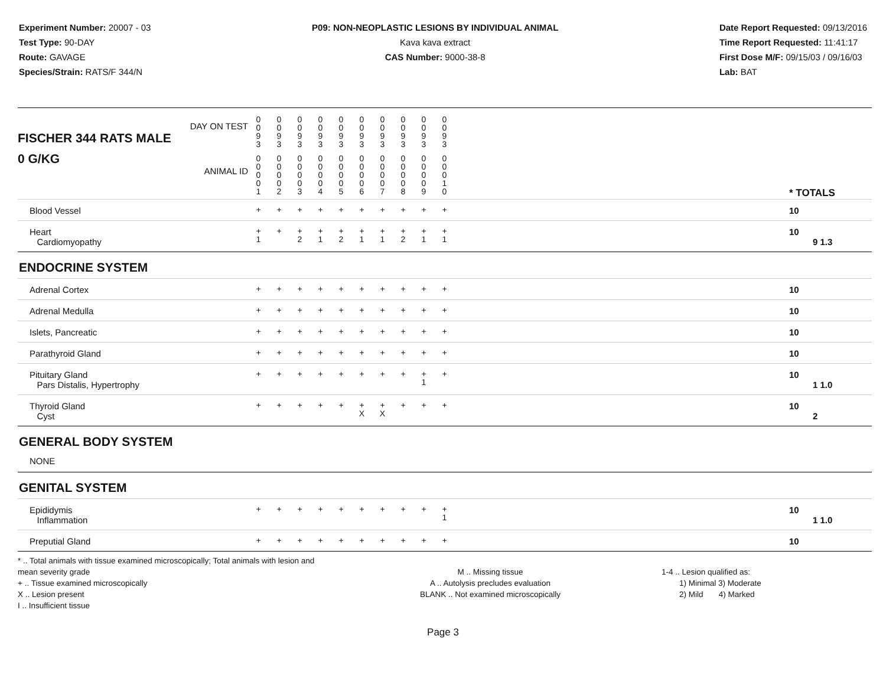Experiment Number: 20007 - 03
Test Type: 90-DAY
Route: GAVAGE
Species/Strain: RATS/F 344/N
P09: NON-NEOPLASTIC LESIONS BY INDIVIDUAL ANIMAL
Kava kava extract
CAS Number: 9000-38-8
Date Report Requested: 09/13/2016
Time Report Requested: 11:41:17
First Dose M/F: 09/15/03 / 09/16/03
Lab: BAT
| DAY ON TEST FISCHER 344 RATS MALE | 0 0 9 3 | 0 0 9 3 | 0 0 9 3 | 0 0 9 3 | 0 0 9 3 | 0 0 9 3 | 0 0 9 3 | 0 0 9 3 | 0 0 9 3 | 0 0 9 3 | | |
| 0 G/KG ANIMAL ID | 0 0 0 0 1 | 0 0 0 0 2 | 0 0 0 0 3 | 0 0 0 0 4 | 0 0 0 0 5 | 0 0 0 0 6 | 0 0 0 0 7 | 0 0 0 0 8 | 0 0 0 0 9 | 0 0 0 1 0 | | * TOTALS |
| Blood Vessel | + | + | + | + | + | + | + | + | + | + | | 10 |
| Heart Cardiomyopathy | + 1 | + | + 2 | + 1 | + 2 | + 1 | + 1 | + 2 | + 1 | + 1 | | 10 9 1.3 |
| ENDOCRINE SYSTEM | | | | | | | | | | | | |
| Adrenal Cortex | + | + | + | + | + | + | + | + | + | + | | 10 |
| Adrenal Medulla | + | + | + | + | + | + | + | + | + | + | | 10 |
| Islets, Pancreatic | + | + | + | + | + | + | + | + | + | + | | 10 |
| Parathyroid Gland | + | + | + | + | + | + | + | + | + | + | | 10 |
| Pituitary Gland Pars Distalis, Hypertrophy | + | + | + | + | + | + | + | + | + 1 | + | | 10 1 1.0 |
| Thyroid Gland Cyst | + | + | + | + | + | + X | + X | + | + | + | | 10 2 |
| GENERAL BODY SYSTEM | | | | | | | | | | | | |
| NONE | | | | | | | | | | | | |
| GENITAL SYSTEM | | | | | | | | | | | | |
| Epididymis Inflammation | + | + | + | + | + | + | + | + | + | + 1 | | 10 1 1.0 |
| Preputial Gland | + | + | + | + | + | + | + | + | + | + | | 10 |
* .. Total animals with tissue examined microscopically; Total animals with lesion and mean severity grade
+ .. Tissue examined microscopically
X .. Lesion present
I .. Insufficient tissue
M .. Missing tissue
A .. Autolysis precludes evaluation
BLANK .. Not examined microscopically
1-4 .. Lesion qualified as:
1) Minimal 3) Moderate
2) Mild 4) Marked
Page 3